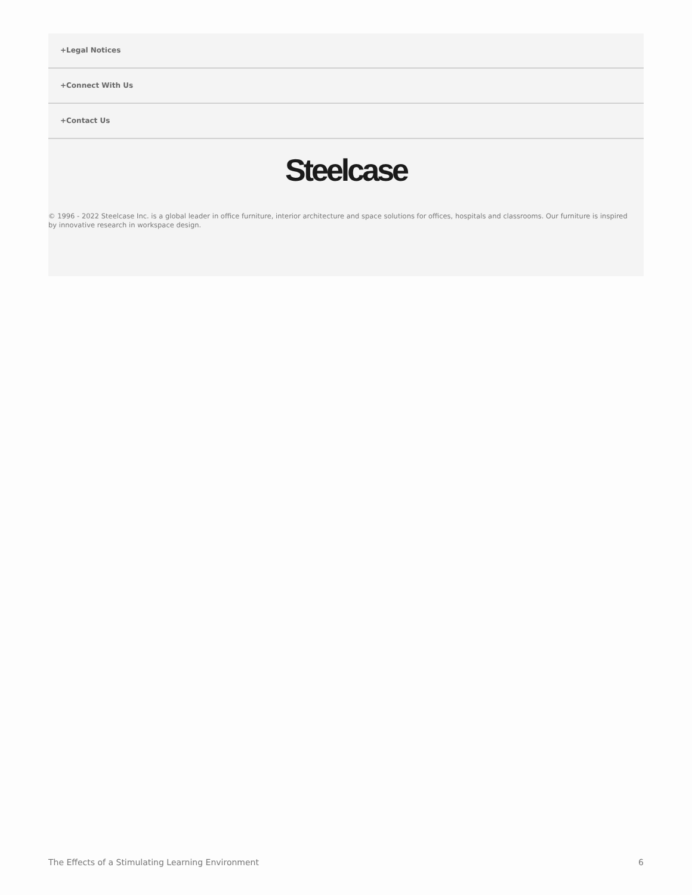+Legal Notices
+Connect With Us
+Contact Us
Steelcase
© 1996 - 2022 Steelcase Inc. is a global leader in office furniture, interior architecture and space solutions for offices, hospitals and classrooms. Our furniture is inspired by innovative research in workspace design.
The Effects of a Stimulating Learning Environment 6